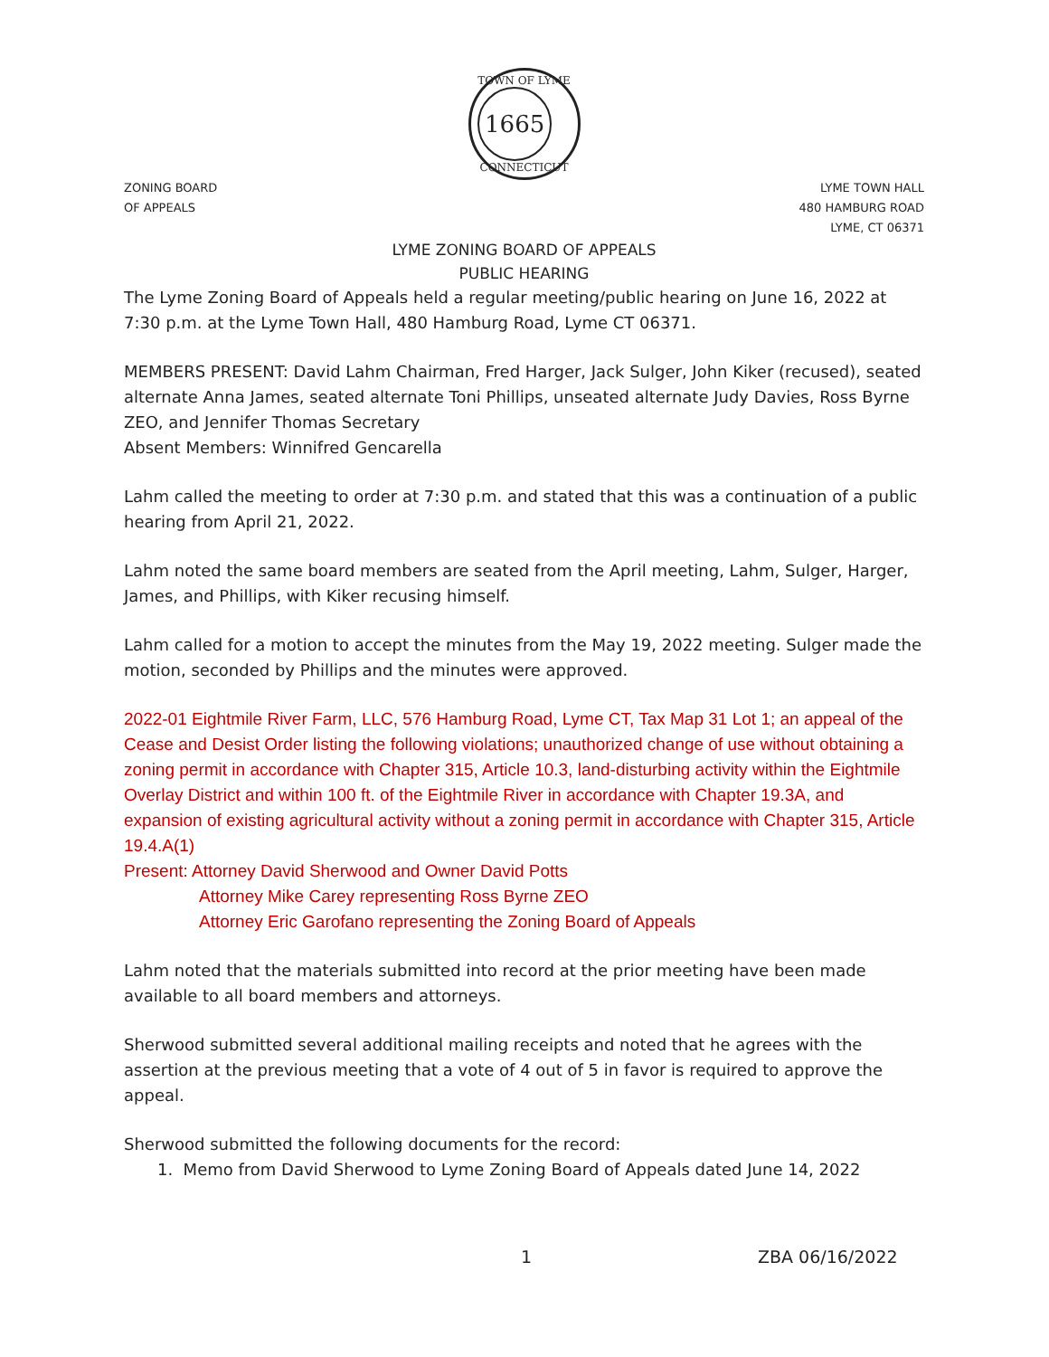TOWN OF LYME
1665
CONNECTICUT
ZONING BOARD
OF APPEALS
LYME TOWN HALL
480 HAMBURG ROAD
LYME, CT 06371
LYME ZONING BOARD OF APPEALS
PUBLIC HEARING
The Lyme Zoning Board of Appeals held a regular meeting/public hearing on June 16, 2022 at 7:30 p.m. at the Lyme Town Hall, 480 Hamburg Road, Lyme CT 06371.
MEMBERS PRESENT: David Lahm Chairman, Fred Harger, Jack Sulger, John Kiker (recused), seated alternate Anna James, seated alternate Toni Phillips, unseated alternate Judy Davies, Ross Byrne ZEO, and Jennifer Thomas Secretary
Absent Members: Winnifred Gencarella
Lahm called the meeting to order at 7:30 p.m. and stated that this was a continuation of a public hearing from April 21, 2022.
Lahm noted the same board members are seated from the April meeting, Lahm, Sulger, Harger, James, and Phillips, with Kiker recusing himself.
Lahm called for a motion to accept the minutes from the May 19, 2022 meeting. Sulger made the motion, seconded by Phillips and the minutes were approved.
2022-01 Eightmile River Farm, LLC, 576 Hamburg Road, Lyme CT, Tax Map 31 Lot 1; an appeal of the Cease and Desist Order listing the following violations; unauthorized change of use without obtaining a zoning permit in accordance with Chapter 315, Article 10.3, land-disturbing activity within the Eightmile Overlay District and within 100 ft. of the Eightmile River in accordance with Chapter 19.3A, and expansion of existing agricultural activity without a zoning permit in accordance with Chapter 315, Article 19.4.A(1)
Present: Attorney David Sherwood and Owner David Potts
Attorney Mike Carey representing Ross Byrne ZEO
Attorney Eric Garofano representing the Zoning Board of Appeals
Lahm noted that the materials submitted into record at the prior meeting have been made available to all board members and attorneys.
Sherwood submitted several additional mailing receipts and noted that he agrees with the assertion at the previous meeting that a vote of 4 out of 5 in favor is required to approve the appeal.
Sherwood submitted the following documents for the record:
1. Memo from David Sherwood to Lyme Zoning Board of Appeals dated June 14, 2022
1 ZBA 06/16/2022